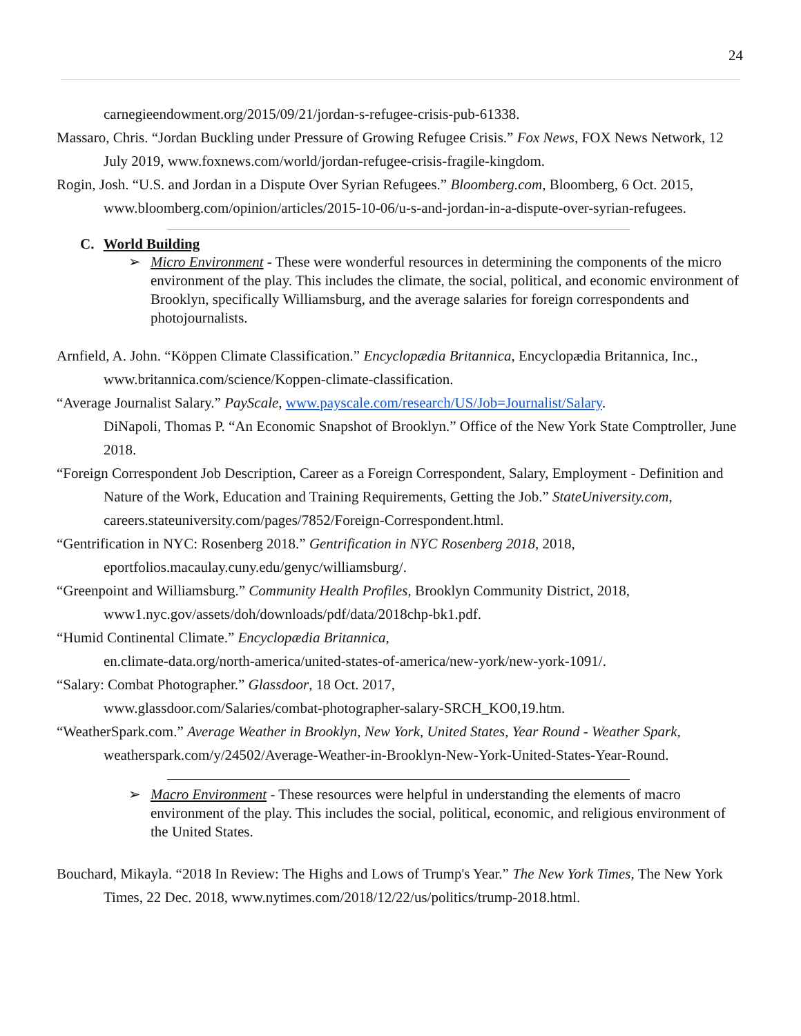24
carnegieendowment.org/2015/09/21/jordan-s-refugee-crisis-pub-61338.
Massaro, Chris. “Jordan Buckling under Pressure of Growing Refugee Crisis.” Fox News, FOX News Network, 12 July 2019, www.foxnews.com/world/jordan-refugee-crisis-fragile-kingdom.
Rogin, Josh. “U.S. and Jordan in a Dispute Over Syrian Refugees.” Bloomberg.com, Bloomberg, 6 Oct. 2015,
www.bloomberg.com/opinion/articles/2015-10-06/u-s-and-jordan-in-a-dispute-over-syrian-refugees.
C. World Building
➢ Micro Environment - These were wonderful resources in determining the components of the micro environment of the play. This includes the climate, the social, political, and economic environment of Brooklyn, specifically Williamsburg, and the average salaries for foreign correspondents and photojournalists.
Arnfield, A. John. “Köppen Climate Classification.” Encyclopædia Britannica, Encyclopædia Britannica, Inc., www.britannica.com/science/Koppen-climate-classification.
“Average Journalist Salary.” PayScale, www.payscale.com/research/US/Job=Journalist/Salary.
DiNapoli, Thomas P. “An Economic Snapshot of Brooklyn.” Office of the New York State Comptroller, June 2018.
“Foreign Correspondent Job Description, Career as a Foreign Correspondent, Salary, Employment - Definition and Nature of the Work, Education and Training Requirements, Getting the Job.” StateUniversity.com, careers.stateuniversity.com/pages/7852/Foreign-Correspondent.html.
“Gentrification in NYC: Rosenberg 2018.” Gentrification in NYC Rosenberg 2018, 2018, eportfolios.macaulay.cuny.edu/genyc/williamsburg/.
“Greenpoint and Williamsburg.” Community Health Profiles, Brooklyn Community District, 2018, www1.nyc.gov/assets/doh/downloads/pdf/data/2018chp-bk1.pdf.
“Humid Continental Climate.” Encyclopædia Britannica,
en.climate-data.org/north-america/united-states-of-america/new-york/new-york-1091/.
“Salary: Combat Photographer.” Glassdoor, 18 Oct. 2017,
www.glassdoor.com/Salaries/combat-photographer-salary-SRCH_KO0,19.htm.
“WeatherSpark.com.” Average Weather in Brooklyn, New York, United States, Year Round - Weather Spark, weatherspark.com/y/24502/Average-Weather-in-Brooklyn-New-York-United-States-Year-Round.
➢ Macro Environment - These resources were helpful in understanding the elements of macro environment of the play. This includes the social, political, economic, and religious environment of the United States.
Bouchard, Mikayla. “2018 In Review: The Highs and Lows of Trump's Year.” The New York Times, The New York Times, 22 Dec. 2018, www.nytimes.com/2018/12/22/us/politics/trump-2018.html.